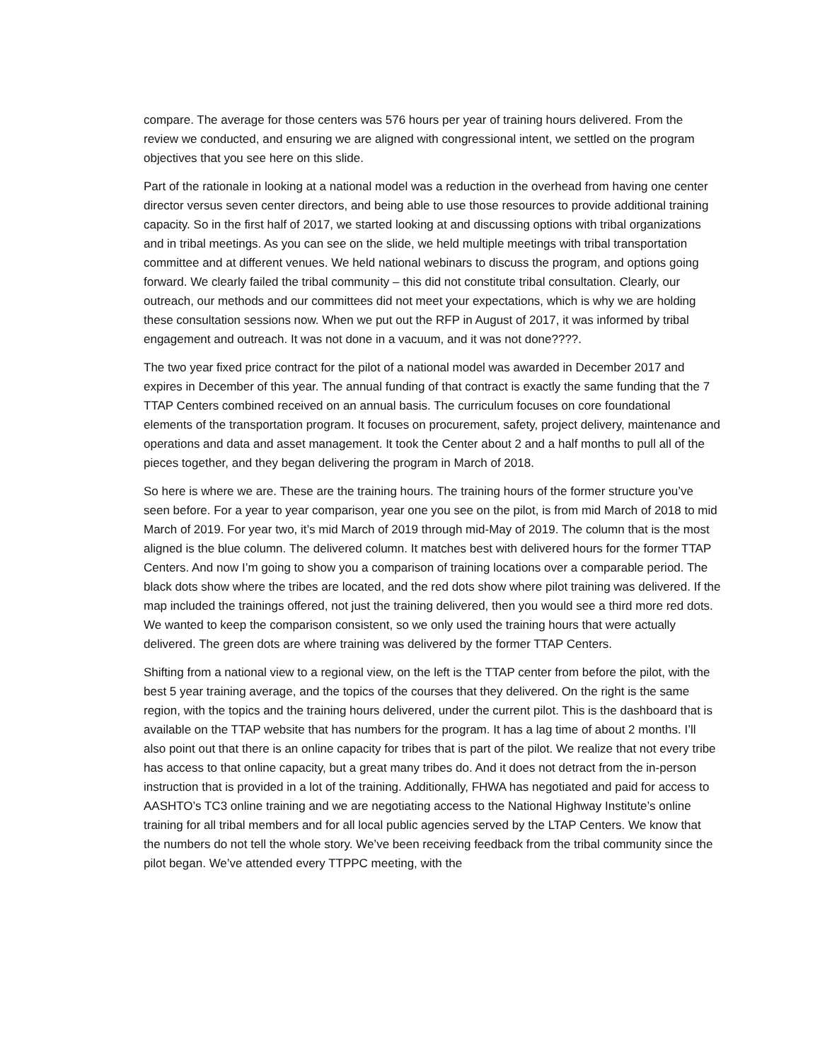compare. The average for those centers was 576 hours per year of training hours delivered. From the review we conducted, and ensuring we are aligned with congressional intent, we settled on the program objectives that you see here on this slide.
Part of the rationale in looking at a national model was a reduction in the overhead from having one center director versus seven center directors, and being able to use those resources to provide additional training capacity. So in the first half of 2017, we started looking at and discussing options with tribal organizations and in tribal meetings. As you can see on the slide, we held multiple meetings with tribal transportation committee and at different venues. We held national webinars to discuss the program, and options going forward. We clearly failed the tribal community – this did not constitute tribal consultation. Clearly, our outreach, our methods and our committees did not meet your expectations, which is why we are holding these consultation sessions now. When we put out the RFP in August of 2017, it was informed by tribal engagement and outreach. It was not done in a vacuum, and it was not done????.
The two year fixed price contract for the pilot of a national model was awarded in December 2017 and expires in December of this year. The annual funding of that contract is exactly the same funding that the 7 TTAP Centers combined received on an annual basis. The curriculum focuses on core foundational elements of the transportation program. It focuses on procurement, safety, project delivery, maintenance and operations and data and asset management. It took the Center about 2 and a half months to pull all of the pieces together, and they began delivering the program in March of 2018.
So here is where we are. These are the training hours. The training hours of the former structure you’ve seen before. For a year to year comparison, year one you see on the pilot, is from mid March of 2018 to mid March of 2019. For year two, it’s mid March of 2019 through mid-May of 2019. The column that is the most aligned is the blue column. The delivered column. It matches best with delivered hours for the former TTAP Centers. And now I’m going to show you a comparison of training locations over a comparable period. The black dots show where the tribes are located, and the red dots show where pilot training was delivered. If the map included the trainings offered, not just the training delivered, then you would see a third more red dots. We wanted to keep the comparison consistent, so we only used the training hours that were actually delivered. The green dots are where training was delivered by the former TTAP Centers.
Shifting from a national view to a regional view, on the left is the TTAP center from before the pilot, with the best 5 year training average, and the topics of the courses that they delivered. On the right is the same region, with the topics and the training hours delivered, under the current pilot. This is the dashboard that is available on the TTAP website that has numbers for the program. It has a lag time of about 2 months. I’ll also point out that there is an online capacity for tribes that is part of the pilot. We realize that not every tribe has access to that online capacity, but a great many tribes do. And it does not detract from the in-person instruction that is provided in a lot of the training. Additionally, FHWA has negotiated and paid for access to AASHTO’s TC3 online training and we are negotiating access to the National Highway Institute’s online training for all tribal members and for all local public agencies served by the LTAP Centers. We know that the numbers do not tell the whole story. We’ve been receiving feedback from the tribal community since the pilot began. We’ve attended every TTPPC meeting, with the